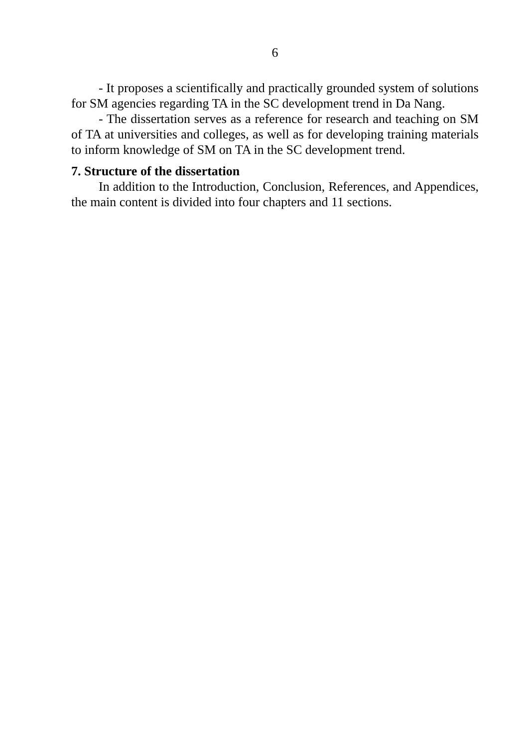6
- It proposes a scientifically and practically grounded system of solutions for SM agencies regarding TA in the SC development trend in Da Nang.
- The dissertation serves as a reference for research and teaching on SM of TA at universities and colleges, as well as for developing training materials to inform knowledge of SM on TA in the SC development trend.
7. Structure of the dissertation
In addition to the Introduction, Conclusion, References, and Appendices, the main content is divided into four chapters and 11 sections.